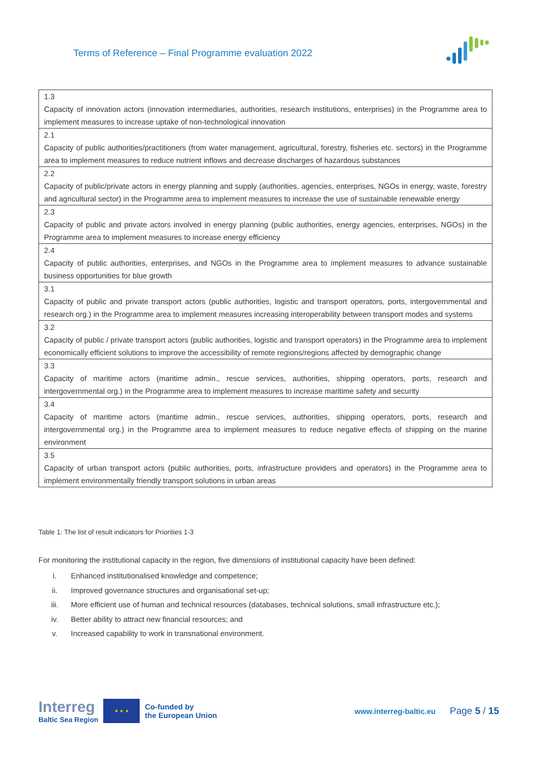Terms of Reference – Final Programme evaluation 2022
| 1.3 Capacity of innovation actors (innovation intermediaries, authorities, research institutions, enterprises) in the Programme area to implement measures to increase uptake of non-technological innovation |
| 2.1 Capacity of public authorities/practitioners (from water management, agricultural, forestry, fisheries etc. sectors) in the Programme area to implement measures to reduce nutrient inflows and decrease discharges of hazardous substances |
| 2.2 Capacity of public/private actors in energy planning and supply (authorities, agencies, enterprises, NGOs in energy, waste, forestry and agricultural sector) in the Programme area to implement measures to increase the use of sustainable renewable energy |
| 2.3 Capacity of public and private actors involved in energy planning (public authorities, energy agencies, enterprises, NGOs) in the Programme area to implement measures to increase energy efficiency |
| 2.4 Capacity of public authorities, enterprises, and NGOs in the Programme area to implement measures to advance sustainable business opportunities for blue growth |
| 3.1 Capacity of public and private transport actors (public authorities, logistic and transport operators, ports, intergovernmental and research org.) in the Programme area to implement measures increasing interoperability between transport modes and systems |
| 3.2 Capacity of public / private transport actors (public authorities, logistic and transport operators) in the Programme area to implement economically efficient solutions to improve the accessibility of remote regions/regions affected by demographic change |
| 3.3 Capacity of maritime actors (maritime admin., rescue services, authorities, shipping operators, ports, research and intergovernmental org.) in the Programme area to implement measures to increase maritime safety and security |
| 3.4 Capacity of maritime actors (maritime admin., rescue services, authorities, shipping operators, ports, research and intergovernmental org.) in the Programme area to implement measures to reduce negative effects of shipping on the marine environment |
| 3.5 Capacity of urban transport actors (public authorities, ports, infrastructure providers and operators) in the Programme area to implement environmentally friendly transport solutions in urban areas |
Table 1: The list of result indicators for Priorities 1-3
For monitoring the institutional capacity in the region, five dimensions of institutional capacity have been defined:
i. Enhanced institutionalised knowledge and competence;
ii. Improved governance structures and organisational set-up;
iii. More efficient use of human and technical resources (databases, technical solutions, small infrastructure etc.);
iv. Better ability to attract new financial resources; and
v. Increased capability to work in transnational environment.
Interreg
Baltic Sea Region
★ ★ ★
Co-funded by
the European Union
www.interreg-baltic.eu
Page 5 / 15